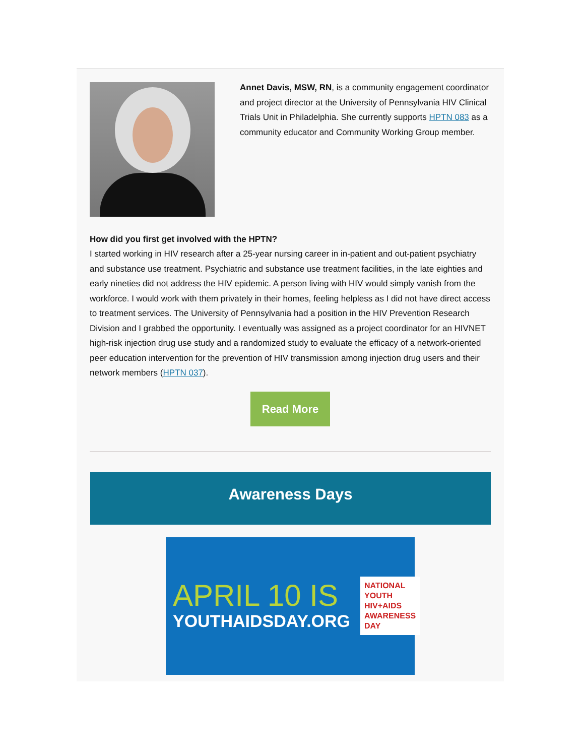Annet Davis, MSW, RN, is a community engagement coordinator and project director at the University of Pennsylvania HIV Clinical Trials Unit in Philadelphia. She currently supports HPTN 083 as a community educator and Community Working Group member.
How did you first get involved with the HPTN?
I started working in HIV research after a 25-year nursing career in in-patient and out-patient psychiatry and substance use treatment. Psychiatric and substance use treatment facilities, in the late eighties and early nineties did not address the HIV epidemic. A person living with HIV would simply vanish from the workforce. I would work with them privately in their homes, feeling helpless as I did not have direct access to treatment services. The University of Pennsylvania had a position in the HIV Prevention Research Division and I grabbed the opportunity. I eventually was assigned as a project coordinator for an HIVNET high-risk injection drug use study and a randomized study to evaluate the efficacy of a network-oriented peer education intervention for the prevention of HIV transmission among injection drug users and their network members (HPTN 037).
Read More
Awareness Days
APRIL 10 IS
YOUTHAIDSDAY.ORG
NATIONAL
YOUTH
HIV+AIDS
AWARENESS
DAY